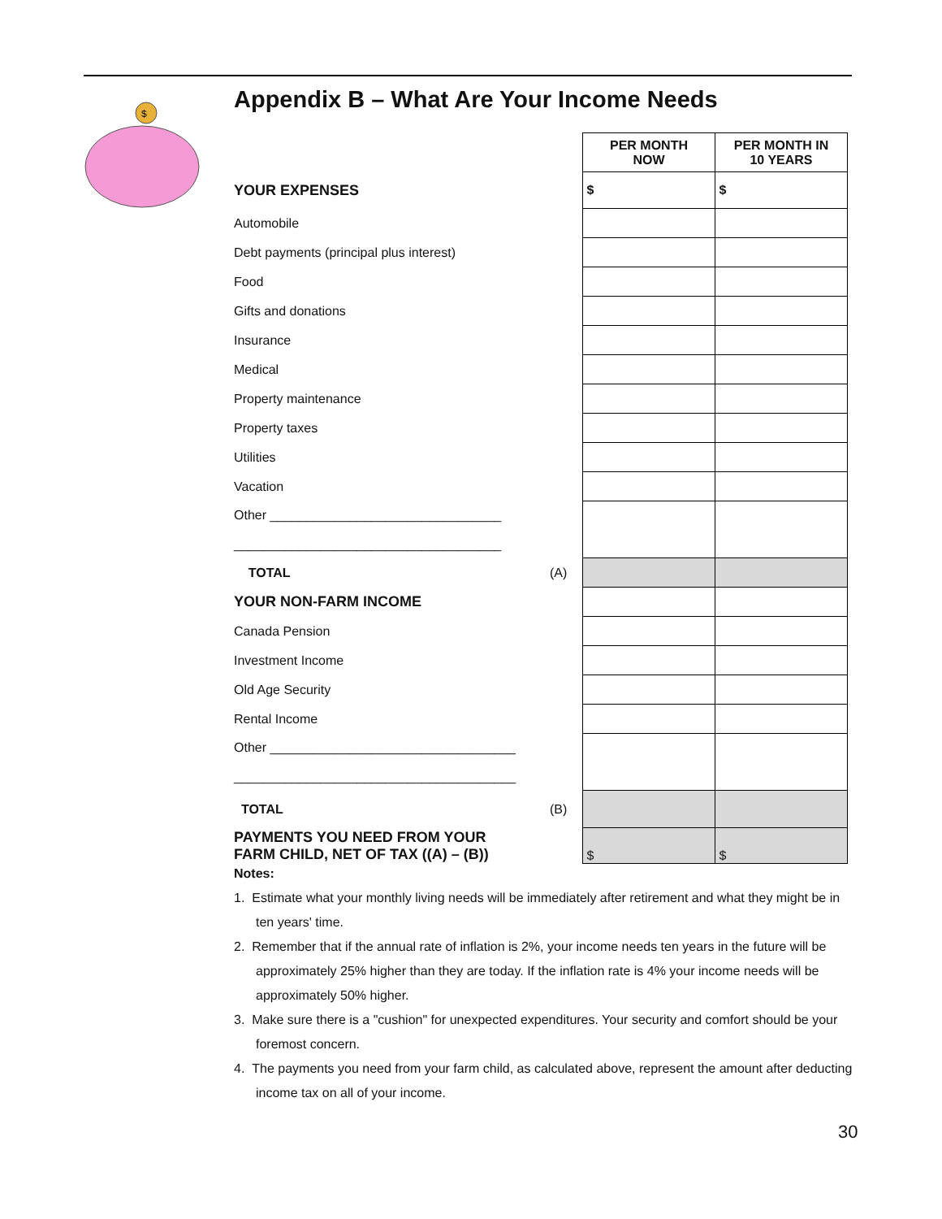Appendix B – What Are Your Income Needs
$
| | | PER MONTH NOW | PER MONTH IN 10 YEARS |
| YOUR EXPENSES | | $ | $ |
| Automobile | | | |
| Debt payments (principal plus interest) | | | |
| Food | | | |
| Gifts and donations | | | |
| Insurance | | | |
| Medical | | | |
| Property maintenance | | | |
| Property taxes | | | |
| Utilities | | | |
| Vacation | | | |
| Other ________________________________ _____________________________________ | | | |
| TOTAL | (A) | | |
| YOUR NON-FARM INCOME | | | |
| Canada Pension | | | |
| Investment Income | | | |
| Old Age Security | | | |
| Rental Income | | | |
| Other __________________________________ _______________________________________ | | | |
| TOTAL | (B) | | |
| PAYMENTS YOU NEED FROM YOUR FARM CHILD, NET OF TAX ((A) – (B)) | | $ | $ |
Notes:
1. Estimate what your monthly living needs will be immediately after retirement and what they might be in ten years' time.
2. Remember that if the annual rate of inflation is 2%, your income needs ten years in the future will be approximately 25% higher than they are today. If the inflation rate is 4% your income needs will be approximately 50% higher.
3. Make sure there is a "cushion" for unexpected expenditures. Your security and comfort should be your foremost concern.
4. The payments you need from your farm child, as calculated above, represent the amount after deducting income tax on all of your income.
30